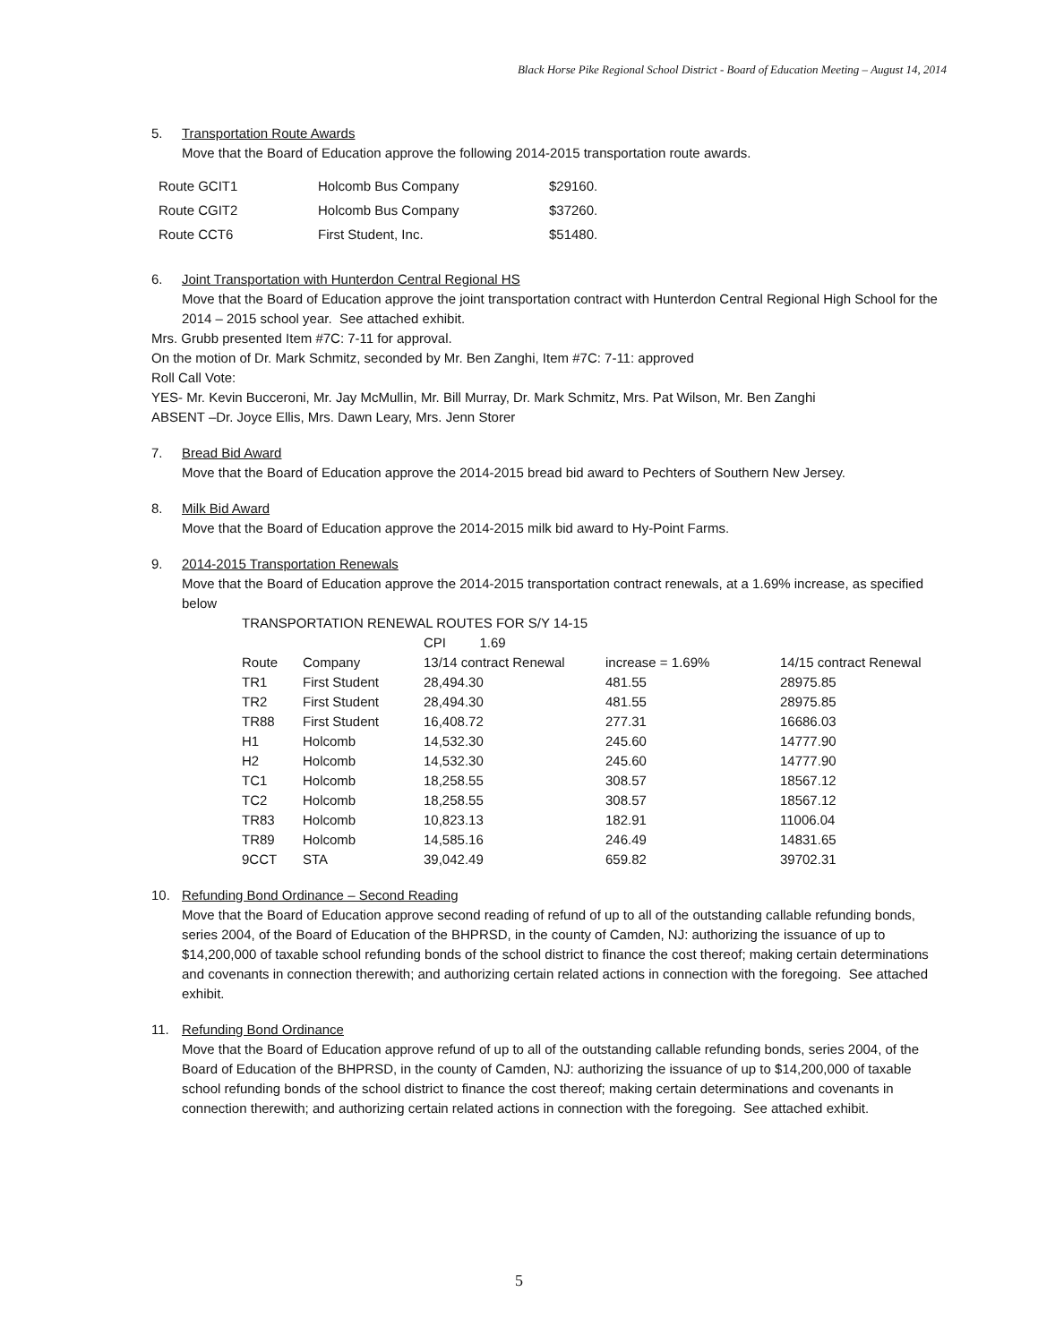Black Horse Pike Regional School District - Board of Education Meeting – August 14, 2014
5. Transportation Route Awards
Move that the Board of Education approve the following 2014-2015 transportation route awards.
| Route GCIT1 | Holcomb Bus Company | $29160. |
| Route CGIT2 | Holcomb Bus Company | $37260. |
| Route CCT6 | First Student, Inc. | $51480. |
6. Joint Transportation with Hunterdon Central Regional HS
Move that the Board of Education approve the joint transportation contract with Hunterdon Central Regional High School for the 2014 – 2015 school year. See attached exhibit.
Mrs. Grubb presented Item #7C: 7-11 for approval.
On the motion of Dr. Mark Schmitz, seconded by Mr. Ben Zanghi, Item #7C: 7-11: approved
Roll Call Vote:
YES- Mr. Kevin Bucceroni, Mr. Jay McMullin, Mr. Bill Murray, Dr. Mark Schmitz, Mrs. Pat Wilson, Mr. Ben Zanghi
ABSENT –Dr. Joyce Ellis, Mrs. Dawn Leary, Mrs. Jenn Storer
7. Bread Bid Award
Move that the Board of Education approve the 2014-2015 bread bid award to Pechters of Southern New Jersey.
8. Milk Bid Award
Move that the Board of Education approve the 2014-2015 milk bid award to Hy-Point Farms.
9. 2014-2015 Transportation Renewals
Move that the Board of Education approve the 2014-2015 transportation contract renewals, at a 1.69% increase, as specified below
| TRANSPORTATION RENEWAL ROUTES FOR S/Y 14-15 | | | | |
| | | CPI 1.69 | | |
| Route | Company | 13/14 contract Renewal | increase = 1.69% | 14/15 contract Renewal |
| TR1 | First Student | 28,494.30 | 481.55 | 28975.85 |
| TR2 | First Student | 28,494.30 | 481.55 | 28975.85 |
| TR88 | First Student | 16,408.72 | 277.31 | 16686.03 |
| H1 | Holcomb | 14,532.30 | 245.60 | 14777.90 |
| H2 | Holcomb | 14,532.30 | 245.60 | 14777.90 |
| TC1 | Holcomb | 18,258.55 | 308.57 | 18567.12 |
| TC2 | Holcomb | 18,258.55 | 308.57 | 18567.12 |
| TR83 | Holcomb | 10,823.13 | 182.91 | 11006.04 |
| TR89 | Holcomb | 14,585.16 | 246.49 | 14831.65 |
| 9CCT | STA | 39,042.49 | 659.82 | 39702.31 |
10. Refunding Bond Ordinance – Second Reading
Move that the Board of Education approve second reading of refund of up to all of the outstanding callable refunding bonds, series 2004, of the Board of Education of the BHPRSD, in the county of Camden, NJ: authorizing the issuance of up to $14,200,000 of taxable school refunding bonds of the school district to finance the cost thereof; making certain determinations and covenants in connection therewith; and authorizing certain related actions in connection with the foregoing. See attached exhibit.
11. Refunding Bond Ordinance
Move that the Board of Education approve refund of up to all of the outstanding callable refunding bonds, series 2004, of the Board of Education of the BHPRSD, in the county of Camden, NJ: authorizing the issuance of up to $14,200,000 of taxable school refunding bonds of the school district to finance the cost thereof; making certain determinations and covenants in connection therewith; and authorizing certain related actions in connection with the foregoing. See attached exhibit.
5